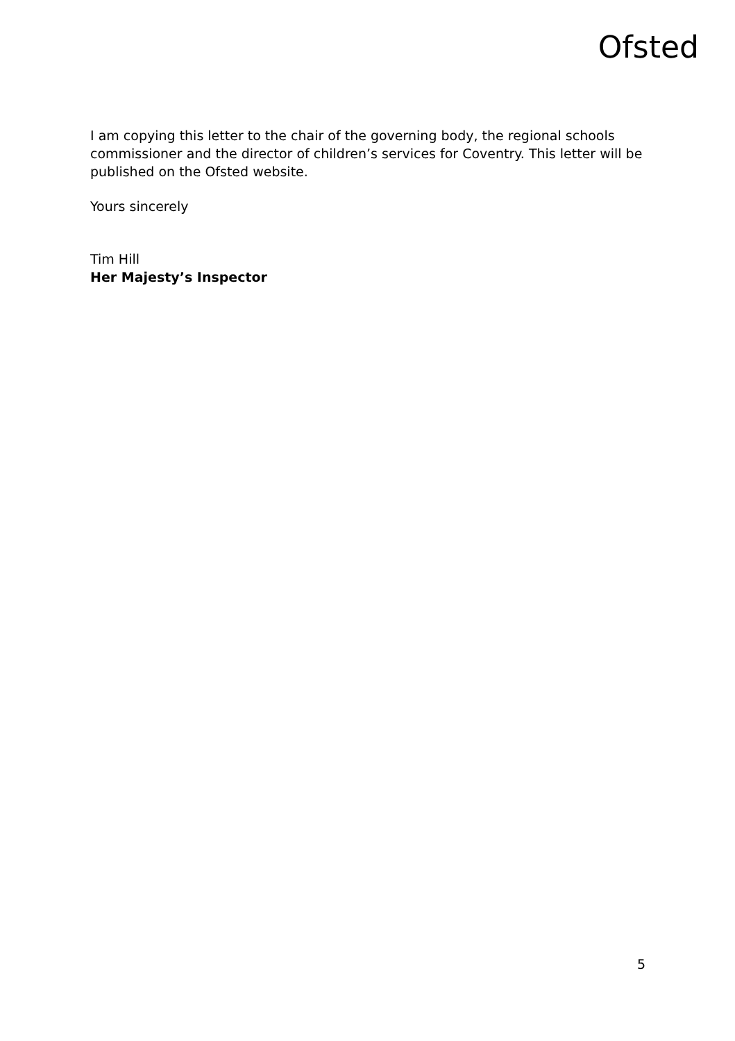Ofsted
I am copying this letter to the chair of the governing body, the regional schools commissioner and the director of children’s services for Coventry. This letter will be published on the Ofsted website.
Yours sincerely
Tim Hill
Her Majesty’s Inspector
5